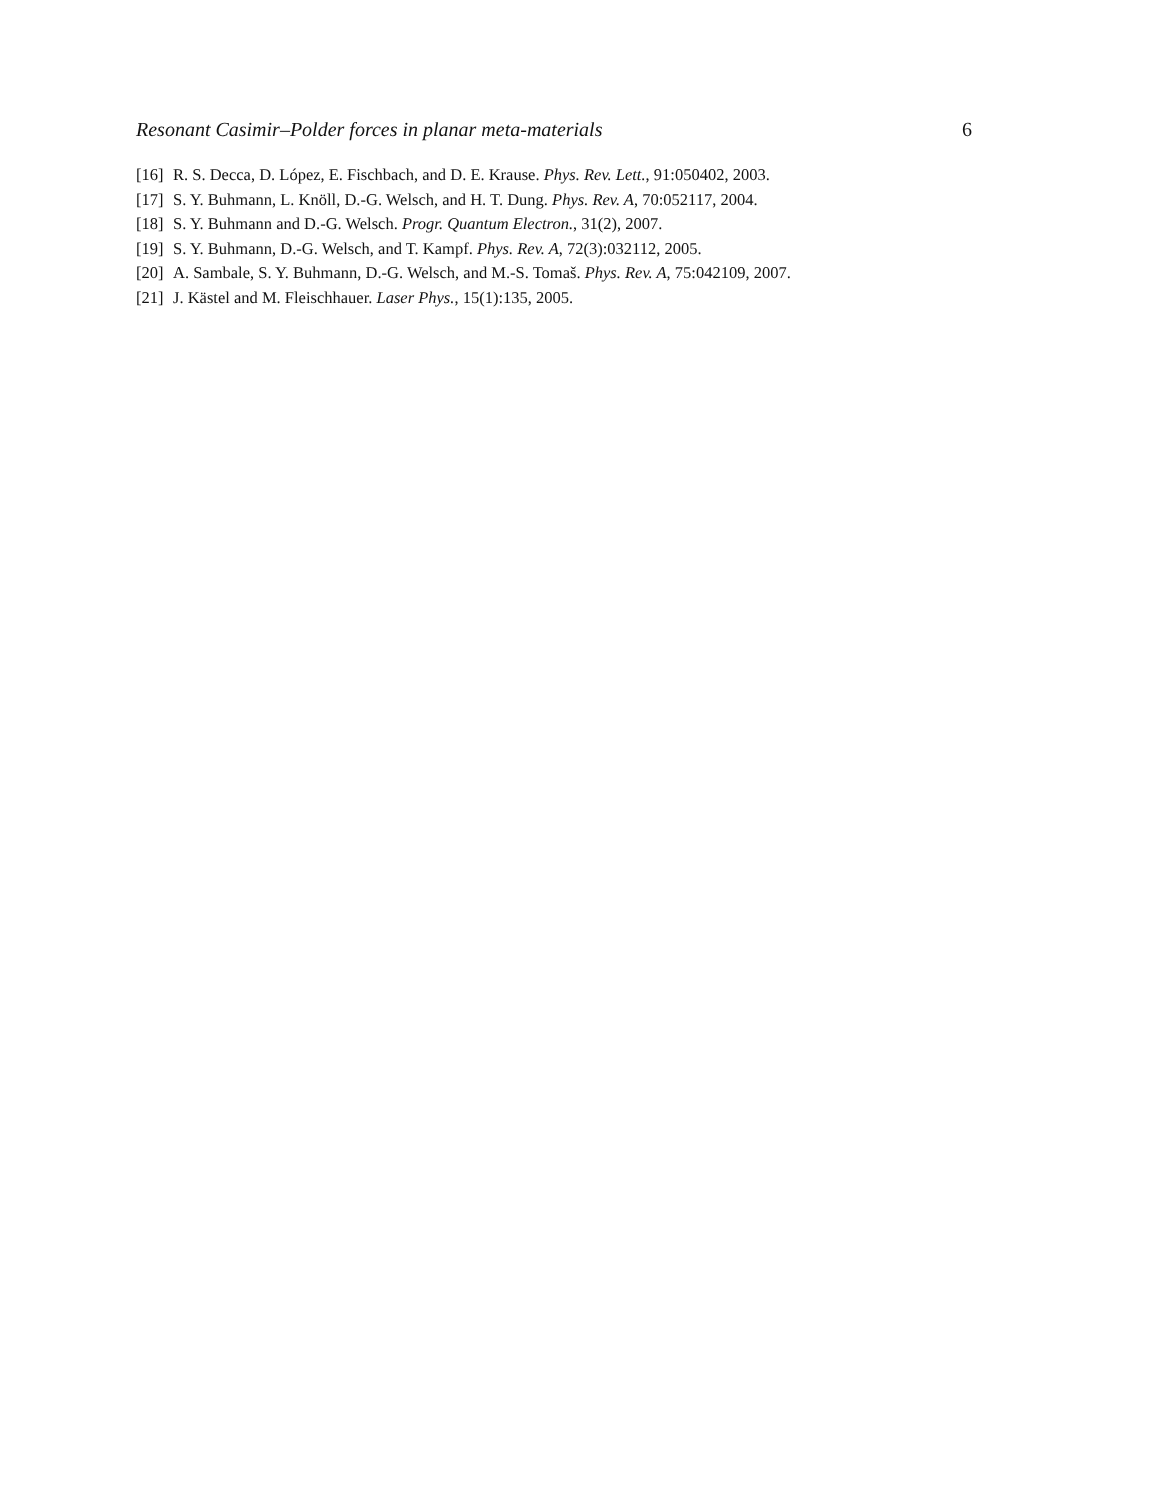Resonant Casimir–Polder forces in planar meta-materials 6
[16] R. S. Decca, D. López, E. Fischbach, and D. E. Krause. Phys. Rev. Lett., 91:050402, 2003.
[17] S. Y. Buhmann, L. Knöll, D.-G. Welsch, and H. T. Dung. Phys. Rev. A, 70:052117, 2004.
[18] S. Y. Buhmann and D.-G. Welsch. Progr. Quantum Electron., 31(2), 2007.
[19] S. Y. Buhmann, D.-G. Welsch, and T. Kampf. Phys. Rev. A, 72(3):032112, 2005.
[20] A. Sambale, S. Y. Buhmann, D.-G. Welsch, and M.-S. Tomaš. Phys. Rev. A, 75:042109, 2007.
[21] J. Kästel and M. Fleischhauer. Laser Phys., 15(1):135, 2005.